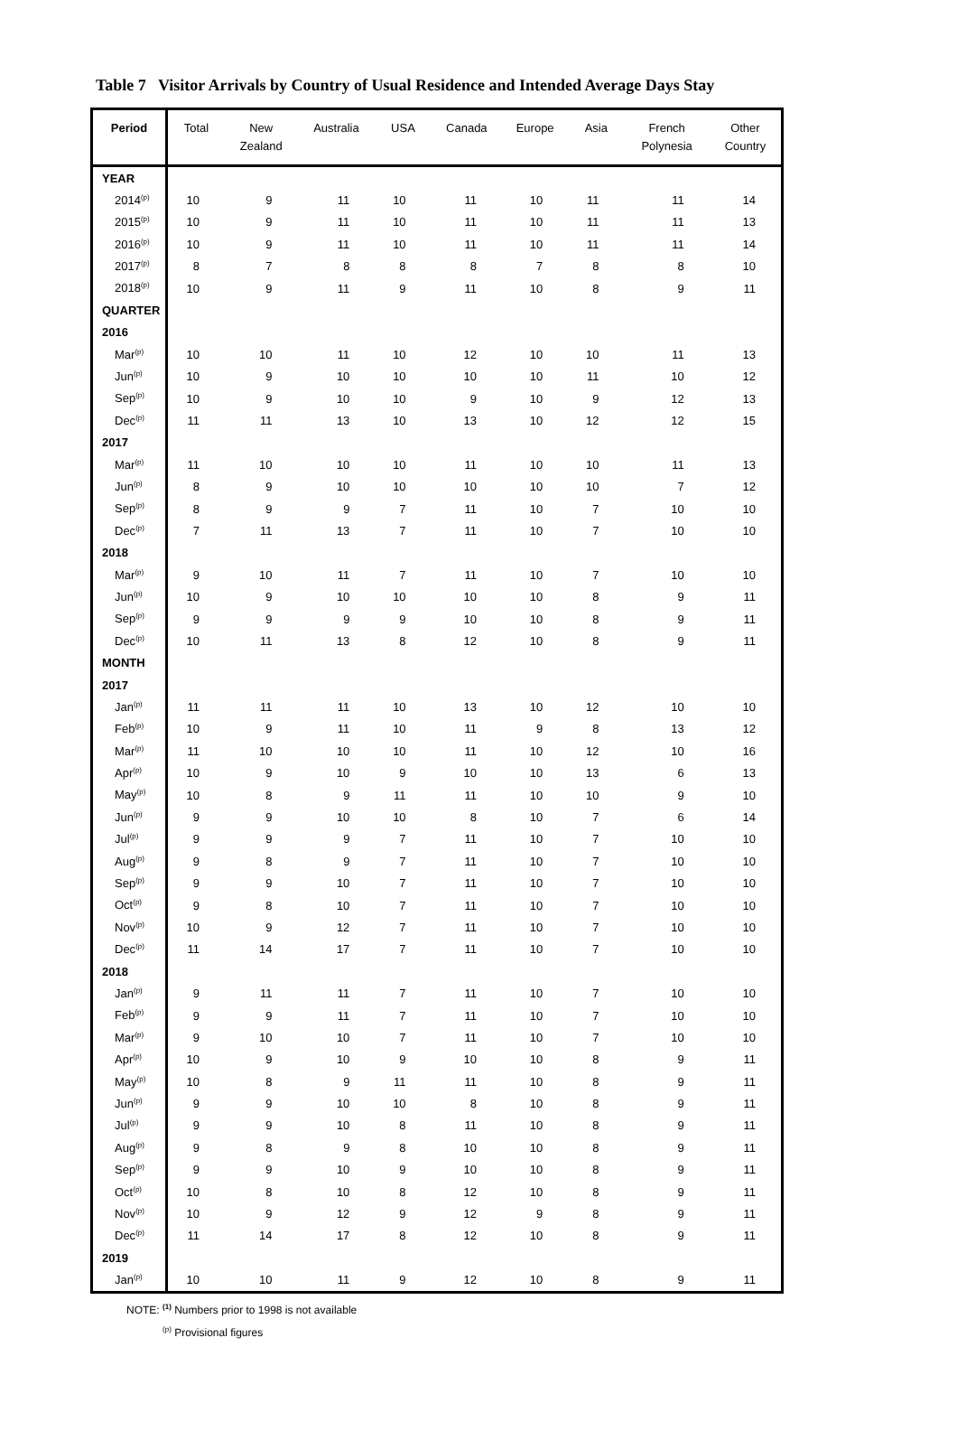Table 7 Visitor Arrivals by Country of Usual Residence and Intended Average Days Stay
| Period | Total | New Zealand | Australia | USA | Canada | Europe | Asia | French Polynesia | Other Country |
| --- | --- | --- | --- | --- | --- | --- | --- | --- | --- |
| YEAR | | | | | | | | | |
| 2014<sup>(p)</sup> | 10 | 9 | 11 | 10 | 11 | 10 | 11 | 11 | 14 |
| 2015<sup>(p)</sup> | 10 | 9 | 11 | 10 | 11 | 10 | 11 | 11 | 13 |
| 2016<sup>(p)</sup> | 10 | 9 | 11 | 10 | 11 | 10 | 11 | 11 | 14 |
| 2017<sup>(p)</sup> | 8 | 7 | 8 | 8 | 8 | 7 | 8 | 8 | 10 |
| 2018<sup>(p)</sup> | 10 | 9 | 11 | 9 | 11 | 10 | 8 | 9 | 11 |
| QUARTER | | | | | | | | | |
| 2016 | | | | | | | | | |
| Mar<sup>(p)</sup> | 10 | 10 | 11 | 10 | 12 | 10 | 10 | 11 | 13 |
| Jun<sup>(p)</sup> | 10 | 9 | 10 | 10 | 10 | 10 | 11 | 10 | 12 |
| Sep<sup>(p)</sup> | 10 | 9 | 10 | 10 | 9 | 10 | 9 | 12 | 13 |
| Dec<sup>(p)</sup> | 11 | 11 | 13 | 10 | 13 | 10 | 12 | 12 | 15 |
| 2017 | | | | | | | | | |
| Mar<sup>(p)</sup> | 11 | 10 | 10 | 10 | 11 | 10 | 10 | 11 | 13 |
| Jun<sup>(p)</sup> | 8 | 9 | 10 | 10 | 10 | 10 | 10 | 7 | 12 |
| Sep<sup>(p)</sup> | 8 | 9 | 9 | 7 | 11 | 10 | 7 | 10 | 10 |
| Dec<sup>(p)</sup> | 7 | 11 | 13 | 7 | 11 | 10 | 7 | 10 | 10 |
| 2018 | | | | | | | | | |
| Mar<sup>(p)</sup> | 9 | 10 | 11 | 7 | 11 | 10 | 7 | 10 | 10 |
| Jun<sup>(p)</sup> | 10 | 9 | 10 | 10 | 10 | 10 | 8 | 9 | 11 |
| Sep<sup>(p)</sup> | 9 | 9 | 9 | 9 | 10 | 10 | 8 | 9 | 11 |
| Dec<sup>(p)</sup> | 10 | 11 | 13 | 8 | 12 | 10 | 8 | 9 | 11 |
| MONTH | | | | | | | | | |
| 2017 | | | | | | | | | |
| Jan<sup>(p)</sup> | 11 | 11 | 11 | 10 | 13 | 10 | 12 | 10 | 10 |
| Feb<sup>(p)</sup> | 10 | 9 | 11 | 10 | 11 | 9 | 8 | 13 | 12 |
| Mar<sup>(p)</sup> | 11 | 10 | 10 | 10 | 11 | 10 | 12 | 10 | 16 |
| Apr<sup>(p)</sup> | 10 | 9 | 10 | 9 | 10 | 10 | 13 | 6 | 13 |
| May<sup>(p)</sup> | 10 | 8 | 9 | 11 | 11 | 10 | 10 | 9 | 10 |
| Jun<sup>(p)</sup> | 9 | 9 | 10 | 10 | 8 | 10 | 7 | 6 | 14 |
| Jul<sup>(p)</sup> | 9 | 9 | 9 | 7 | 11 | 10 | 7 | 10 | 10 |
| Aug<sup>(p)</sup> | 9 | 8 | 9 | 7 | 11 | 10 | 7 | 10 | 10 |
| Sep<sup>(p)</sup> | 9 | 9 | 10 | 7 | 11 | 10 | 7 | 10 | 10 |
| Oct<sup>(p)</sup> | 9 | 8 | 10 | 7 | 11 | 10 | 7 | 10 | 10 |
| Nov<sup>(p)</sup> | 10 | 9 | 12 | 7 | 11 | 10 | 7 | 10 | 10 |
| Dec<sup>(p)</sup> | 11 | 14 | 17 | 7 | 11 | 10 | 7 | 10 | 10 |
| 2018 | | | | | | | | | |
| Jan<sup>(p)</sup> | 9 | 11 | 11 | 7 | 11 | 10 | 7 | 10 | 10 |
| Feb<sup>(p)</sup> | 9 | 9 | 11 | 7 | 11 | 10 | 7 | 10 | 10 |
| Mar<sup>(p)</sup> | 9 | 10 | 10 | 7 | 11 | 10 | 7 | 10 | 10 |
| Apr<sup>(p)</sup> | 10 | 9 | 10 | 9 | 10 | 10 | 8 | 9 | 11 |
| May<sup>(p)</sup> | 10 | 8 | 9 | 11 | 11 | 10 | 8 | 9 | 11 |
| Jun<sup>(p)</sup> | 9 | 9 | 10 | 10 | 8 | 10 | 8 | 9 | 11 |
| Jul<sup>(p)</sup> | 9 | 9 | 10 | 8 | 11 | 10 | 8 | 9 | 11 |
| Aug<sup>(p)</sup> | 9 | 8 | 9 | 8 | 10 | 10 | 8 | 9 | 11 |
| Sep<sup>(p)</sup> | 9 | 9 | 10 | 9 | 10 | 10 | 8 | 9 | 11 |
| Oct<sup>(p)</sup> | 10 | 8 | 10 | 8 | 12 | 10 | 8 | 9 | 11 |
| Nov<sup>(p)</sup> | 10 | 9 | 12 | 9 | 12 | 9 | 8 | 9 | 11 |
| Dec<sup>(p)</sup> | 11 | 14 | 17 | 8 | 12 | 10 | 8 | 9 | 11 |
| 2019 | | | | | | | | | |
| Jan<sup>(p)</sup> | 10 | 10 | 11 | 9 | 12 | 10 | 8 | 9 | 11 |
NOTE: <sup>(1)</sup> Numbers prior to 1998 is not available
<sup>(p)</sup> Provisional figures